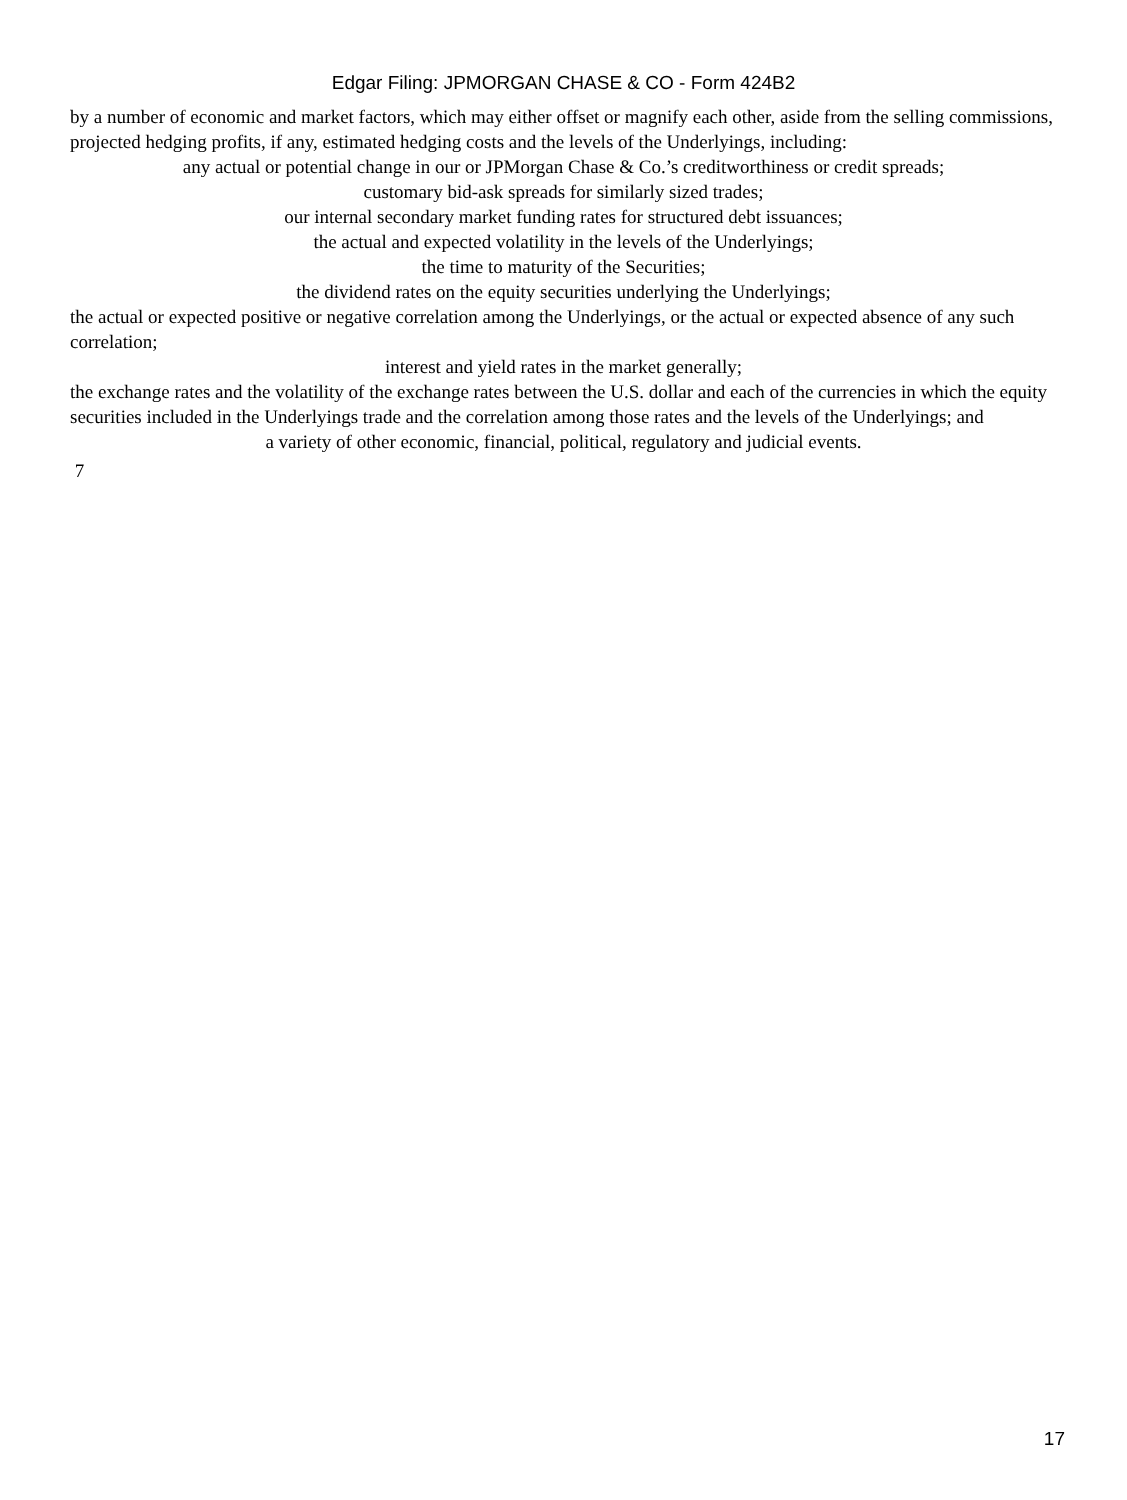Edgar Filing: JPMORGAN CHASE & CO - Form 424B2
by a number of economic and market factors, which may either offset or magnify each other, aside from the selling commissions, projected hedging profits, if any, estimated hedging costs and the levels of the Underlyings, including:
any actual or potential change in our or JPMorgan Chase & Co.’s creditworthiness or credit spreads;
customary bid-ask spreads for similarly sized trades;
our internal secondary market funding rates for structured debt issuances;
the actual and expected volatility in the levels of the Underlyings;
the time to maturity of the Securities;
the dividend rates on the equity securities underlying the Underlyings;
the actual or expected positive or negative correlation among the Underlyings, or the actual or expected absence of any such correlation;
interest and yield rates in the market generally;
the exchange rates and the volatility of the exchange rates between the U.S. dollar and each of the currencies in which the equity securities included in the Underlyings trade and the correlation among those rates and the levels of the Underlyings; and
a variety of other economic, financial, political, regulatory and judicial events.
7
17